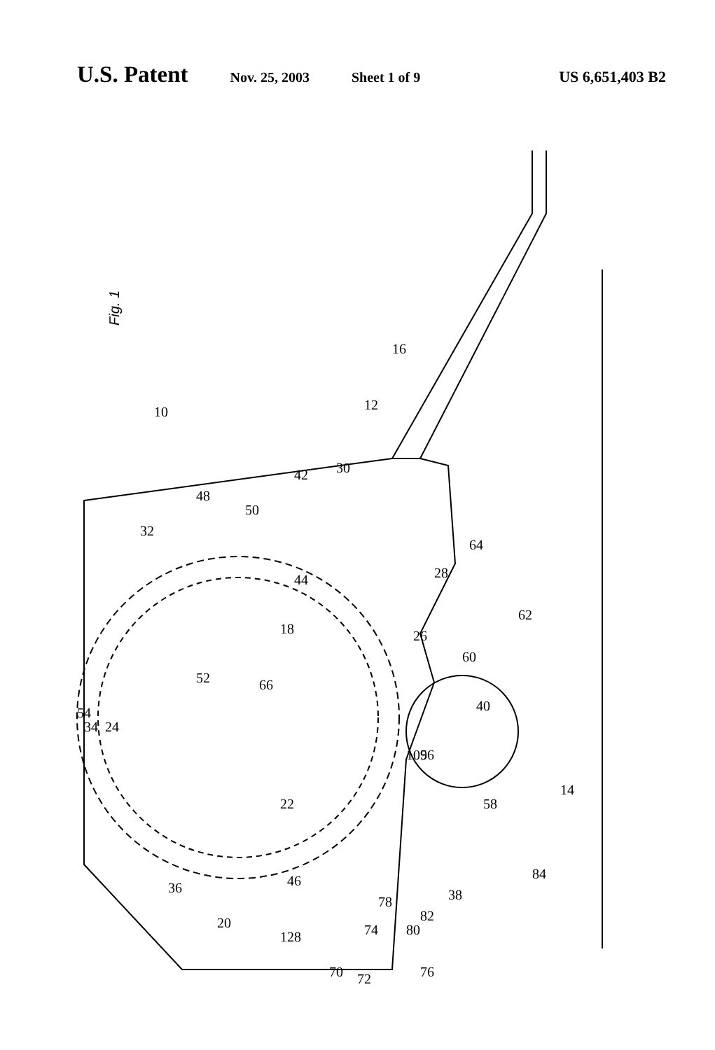U.S. Patent Nov. 25, 2003 Sheet 1 of 9 US 6,651,403 B2
Fig. 1
10
12
16
18
20
22
24
26
28
30
32
34
36
38
40
42
44
46
48
50
52
54
56
58
60
62
64
66
70
72
74
76
78
80
82
84
109
128
14